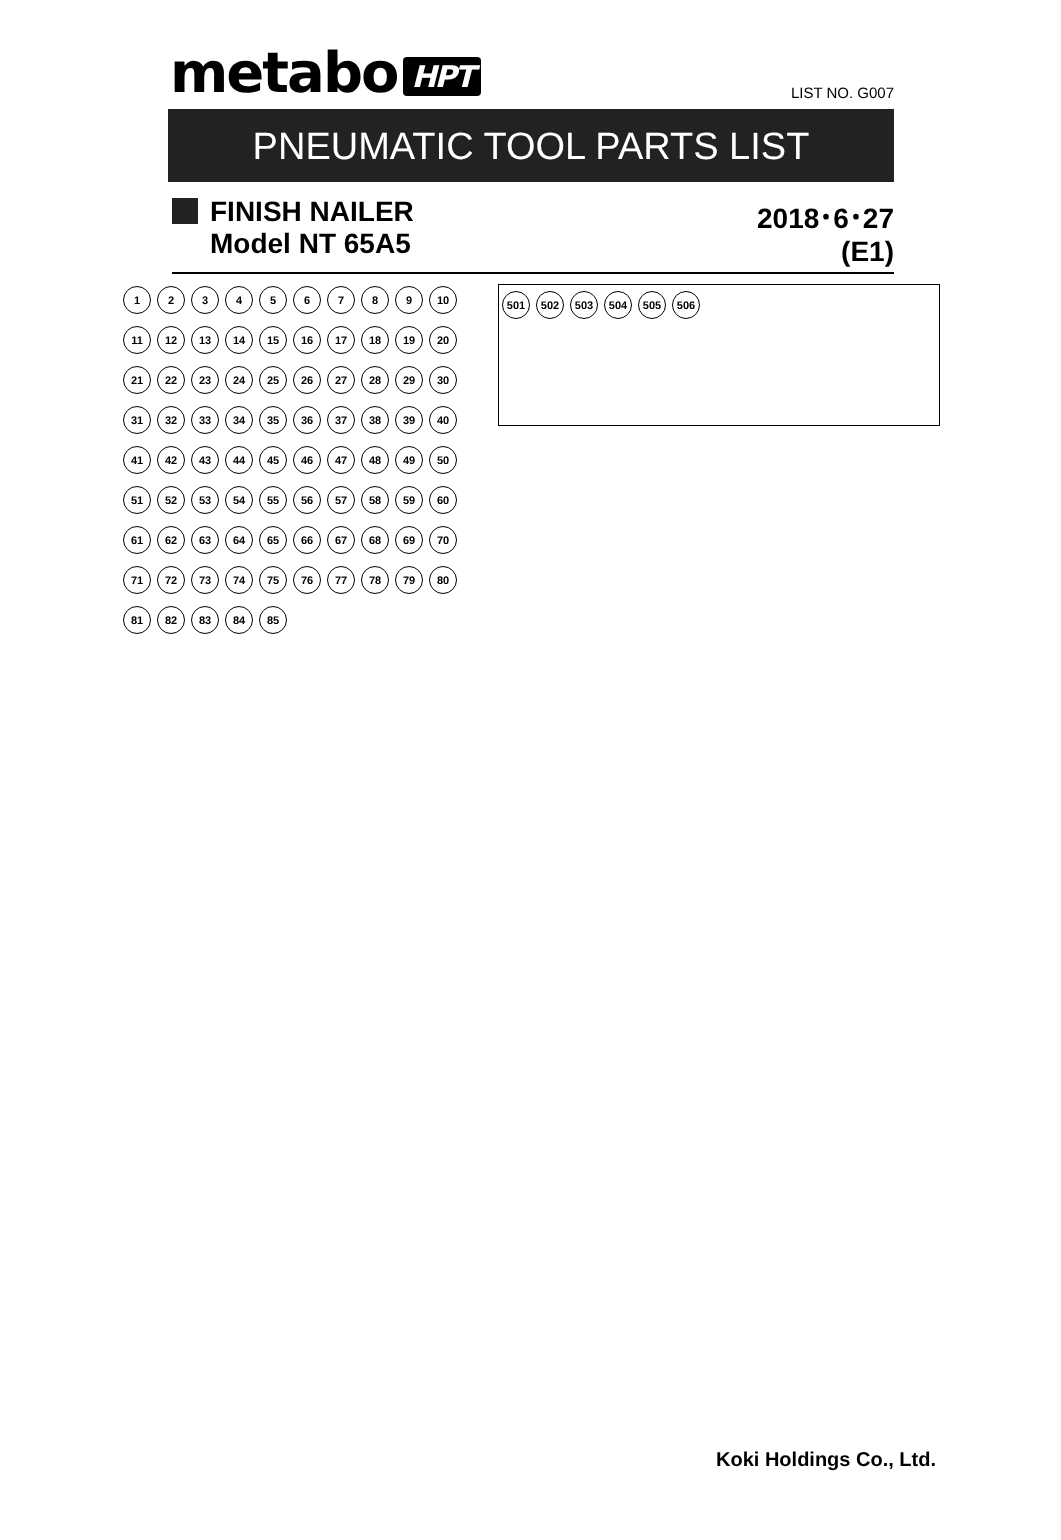metabo HPT
LIST NO. G007
PNEUMATIC TOOL PARTS LIST
FINISH NAILER
Model NT 65A5
2018･6･27
(E1)
501 502 503 504 505 506
123456789 10 11 12 13 14 15 16 17 18 19 20 21 22 23 24 25 26 27 28 29 30 31 32 33 34 35 36 37 38 39 40 41 42 43 44 45 46 47 48 49 50 51 52 53 54 55 56 57 58 59 60 61 62 63 64 65 66 67 68 69 70 71 72 73 74 75 76 77 78 79 80 81 82 83 84 85
Koki Holdings Co., Ltd.